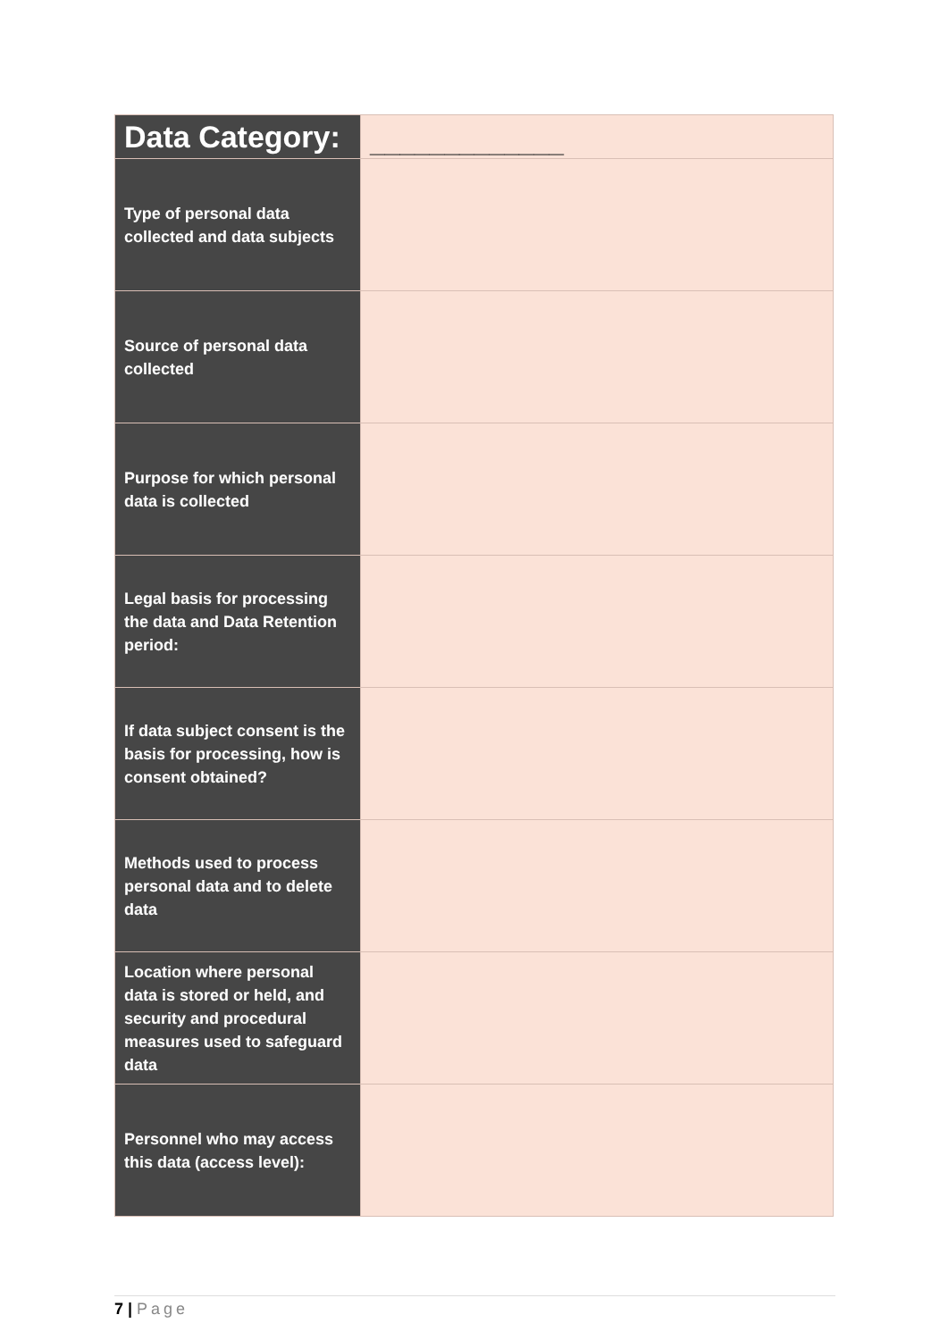| Data Category: | _____________ |
| Type of personal data collected and data subjects | |
| Source of personal data collected | |
| Purpose for which personal data is collected | |
| Legal basis for processing the data and Data Retention period: | |
| If data subject consent is the basis for processing, how is consent obtained? | |
| Methods used to process personal data and to delete data | |
| Location where personal data is stored or held, and security and procedural measures used to safeguard data | |
| Personnel who may access this data (access level): | |
7 | Page